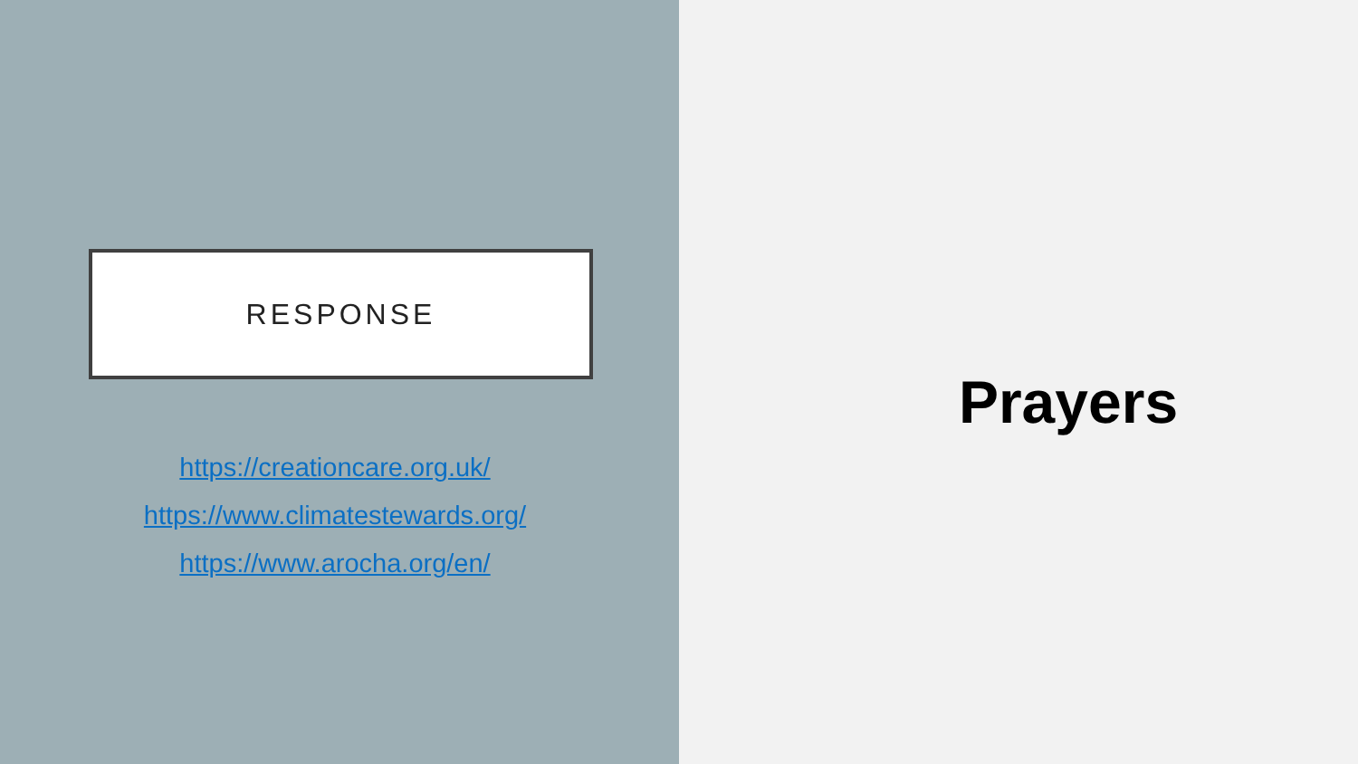RESPONSE
https://creationcare.org.uk/
https://www.climatestewards.org/
https://www.arocha.org/en/
Prayers